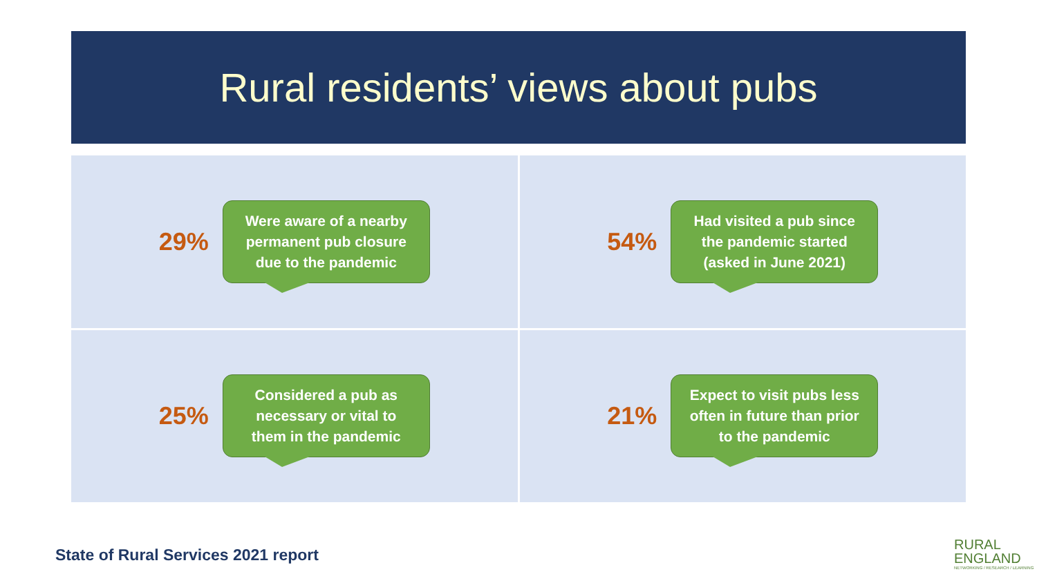Rural residents’ views about pubs
29%
Were aware of a nearby
permanent pub closure
due to the pandemic
54%
Had visited a pub since
the pandemic started
(asked in June 2021)
25%
Considered a pub as
necessary or vital to
them in the pandemic
21%
Expect to visit pubs less
often in future than prior
to the pandemic
State of Rural Services 2021 report
RURAL
ENGLAND
NETWORKING / RESEARCH / LEARNING